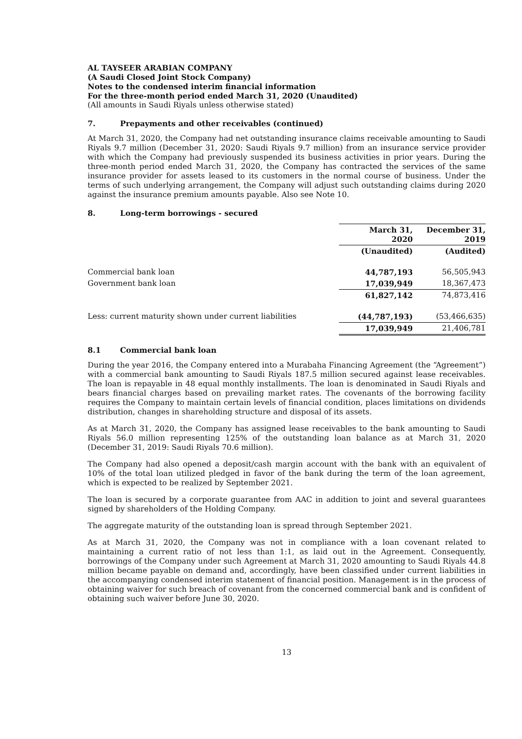AL TAYSEER ARABIAN COMPANY
(A Saudi Closed Joint Stock Company)
Notes to the condensed interim financial information
For the three-month period ended March 31, 2020 (Unaudited)
(All amounts in Saudi Riyals unless otherwise stated)
7. Prepayments and other receivables (continued)
At March 31, 2020, the Company had net outstanding insurance claims receivable amounting to Saudi Riyals 9.7 million (December 31, 2020: Saudi Riyals 9.7 million) from an insurance service provider with which the Company had previously suspended its business activities in prior years. During the three-month period ended March 31, 2020, the Company has contracted the services of the same insurance provider for assets leased to its customers in the normal course of business. Under the terms of such underlying arrangement, the Company will adjust such outstanding claims during 2020 against the insurance premium amounts payable. Also see Note 10.
8. Long-term borrowings - secured
| | March 31, 2020 | December 31, 2019 |
| --- | --- | --- |
| | (Unaudited) | (Audited) |
| Commercial bank loan | 44,787,193 | 56,505,943 |
| Government bank loan | 17,039,949 | 18,367,473 |
| | 61,827,142 | 74,873,416 |
| Less: current maturity shown under current liabilities | (44,787,193) | (53,466,635) |
| | 17,039,949 | 21,406,781 |
8.1 Commercial bank loan
During the year 2016, the Company entered into a Murabaha Financing Agreement (the “Agreement”) with a commercial bank amounting to Saudi Riyals 187.5 million secured against lease receivables. The loan is repayable in 48 equal monthly installments. The loan is denominated in Saudi Riyals and bears financial charges based on prevailing market rates. The covenants of the borrowing facility requires the Company to maintain certain levels of financial condition, places limitations on dividends distribution, changes in shareholding structure and disposal of its assets.
As at March 31, 2020, the Company has assigned lease receivables to the bank amounting to Saudi Riyals 56.0 million representing 125% of the outstanding loan balance as at March 31, 2020 (December 31, 2019: Saudi Riyals 70.6 million).
The Company had also opened a deposit/cash margin account with the bank with an equivalent of 10% of the total loan utilized pledged in favor of the bank during the term of the loan agreement, which is expected to be realized by September 2021.
The loan is secured by a corporate guarantee from AAC in addition to joint and several guarantees signed by shareholders of the Holding Company.
The aggregate maturity of the outstanding loan is spread through September 2021.
As at March 31, 2020, the Company was not in compliance with a loan covenant related to maintaining a current ratio of not less than 1:1, as laid out in the Agreement. Consequently, borrowings of the Company under such Agreement at March 31, 2020 amounting to Saudi Riyals 44.8 million became payable on demand and, accordingly, have been classified under current liabilities in the accompanying condensed interim statement of financial position. Management is in the process of obtaining waiver for such breach of covenant from the concerned commercial bank and is confident of obtaining such waiver before June 30, 2020.
13